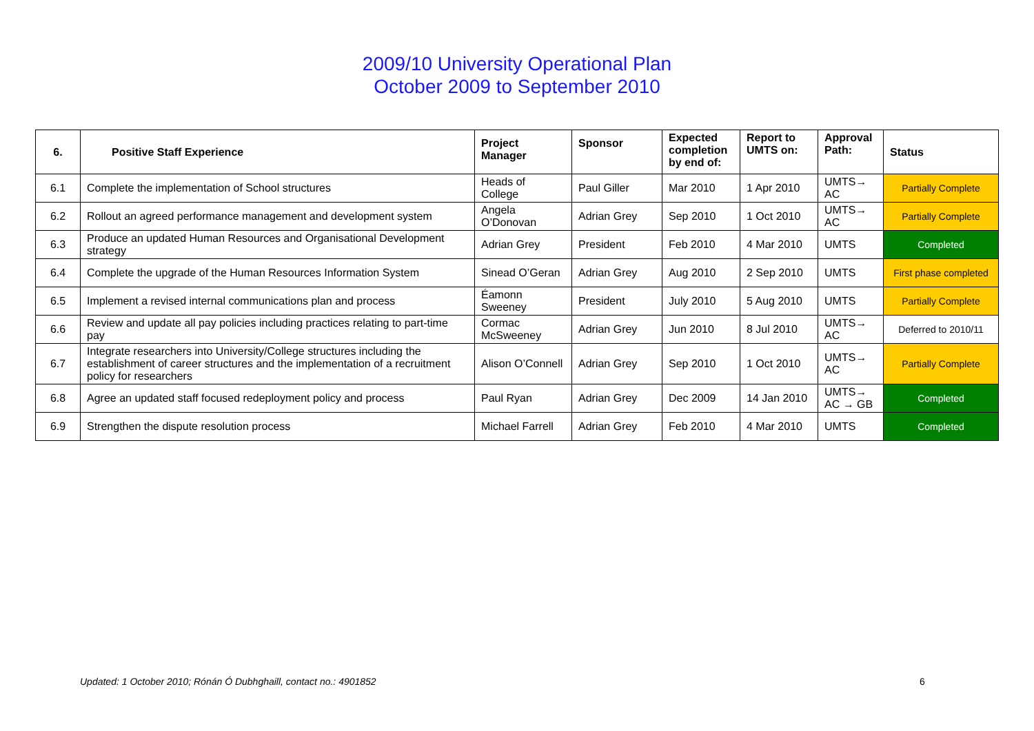2009/10 University Operational Plan
October 2009 to September 2010
| 6. | Positive Staff Experience | Project Manager | Sponsor | Expected completion by end of: | Report to UMTS on: | Approval Path: | Status |
| --- | --- | --- | --- | --- | --- | --- | --- |
| 6.1 | Complete the implementation of School structures | Heads of College | Paul Giller | Mar 2010 | 1 Apr 2010 | UMTS→ AC | Partially Complete |
| 6.2 | Rollout an agreed performance management and development system | Angela O’Donovan | Adrian Grey | Sep 2010 | 1 Oct 2010 | UMTS→ AC | Partially Complete |
| 6.3 | Produce an updated Human Resources and Organisational Development strategy | Adrian Grey | President | Feb 2010 | 4 Mar 2010 | UMTS | Completed |
| 6.4 | Complete the upgrade of the Human Resources Information System | Sinead O’Geran | Adrian Grey | Aug 2010 | 2 Sep 2010 | UMTS | First phase completed |
| 6.5 | Implement a revised internal communications plan and process | Éamonn Sweeney | President | July 2010 | 5 Aug 2010 | UMTS | Partially Complete |
| 6.6 | Review and update all pay policies including practices relating to part-time pay | Cormac McSweeney | Adrian Grey | Jun 2010 | 8 Jul 2010 | UMTS→ AC | Deferred to 2010/11 |
| 6.7 | Integrate researchers into University/College structures including the establishment of career structures and the implementation of a recruitment policy for researchers | Alison O’Connell | Adrian Grey | Sep 2010 | 1 Oct 2010 | UMTS→ AC | Partially Complete |
| 6.8 | Agree an updated staff focused redeployment policy and process | Paul Ryan | Adrian Grey | Dec 2009 | 14 Jan 2010 | UMTS→ AC → GB | Completed |
| 6.9 | Strengthen the dispute resolution process | Michael Farrell | Adrian Grey | Feb 2010 | 4 Mar 2010 | UMTS | Completed |
Updated: 1 October 2010; Rónán Ó Dubhghaill, contact no.: 4901852
6